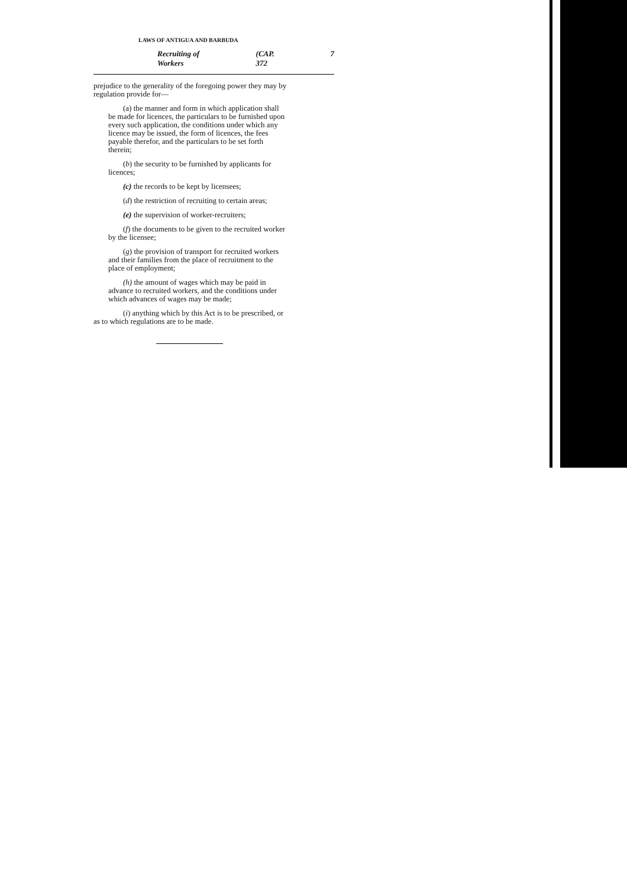LAWS OF ANTIGUA AND BARBUDA
Recruiting of Workers (CAP. 372 7
prejudice to the generality of the foregoing power they may by regulation provide for—
(a) the manner and form in which application shall be made for licences, the particulars to be furnished upon every such application, the conditions under which any licence may be issued, the form of licences, the fees payable therefor, and the particulars to be set forth therein;
(b) the security to be furnished by applicants for licences;
(c) the records to be kept by licensees;
(d) the restriction of recruiting to certain areas;
(e) the supervision of worker-recruiters;
(f) the documents to be given to the recruited worker by the licensee;
(g) the provision of transport for recruited workers and their families from the place of recruitment to the place of employment;
(h) the amount of wages which may be paid in advance to recruited workers, and the conditions under which advances of wages may be made;
(i) anything which by this Act is to be prescribed, or as to which regulations are to be made.